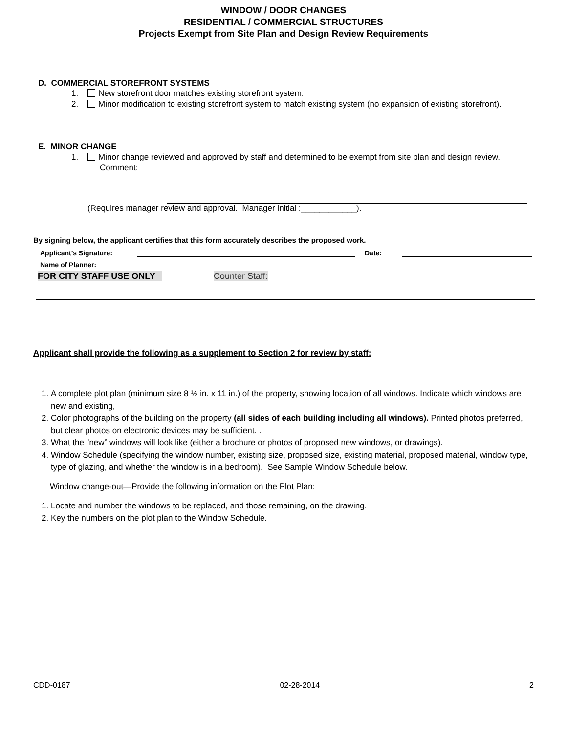WINDOW / DOOR CHANGES
RESIDENTIAL / COMMERCIAL STRUCTURES
Projects Exempt from Site Plan and Design Review Requirements
D. COMMERCIAL STOREFRONT SYSTEMS
1. New storefront door matches existing storefront system.
2. Minor modification to existing storefront system to match existing system (no expansion of existing storefront).
E. MINOR CHANGE
1. Minor change reviewed and approved by staff and determined to be exempt from site plan and design review. Comment:
(Requires manager review and approval. Manager initial :____________).
By signing below, the applicant certifies that this form accurately describes the proposed work.
Applicant’s Signature: Date:
Name of Planner:
FOR CITY STAFF USE ONLY Counter Staff:
Applicant shall provide the following as a supplement to Section 2 for review by staff:
1. A complete plot plan (minimum size 8 ½ in. x 11 in.) of the property, showing location of all windows. Indicate which windows are new and existing,
2. Color photographs of the building on the property (all sides of each building including all windows). Printed photos preferred, but clear photos on electronic devices may be sufficient. .
3. What the “new” windows will look like (either a brochure or photos of proposed new windows, or drawings).
4. Window Schedule (specifying the window number, existing size, proposed size, existing material, proposed material, window type, type of glazing, and whether the window is in a bedroom). See Sample Window Schedule below.
Window change-out—Provide the following information on the Plot Plan:
1. Locate and number the windows to be replaced, and those remaining, on the drawing.
2. Key the numbers on the plot plan to the Window Schedule.
CDD-0187 02-28-2014 2